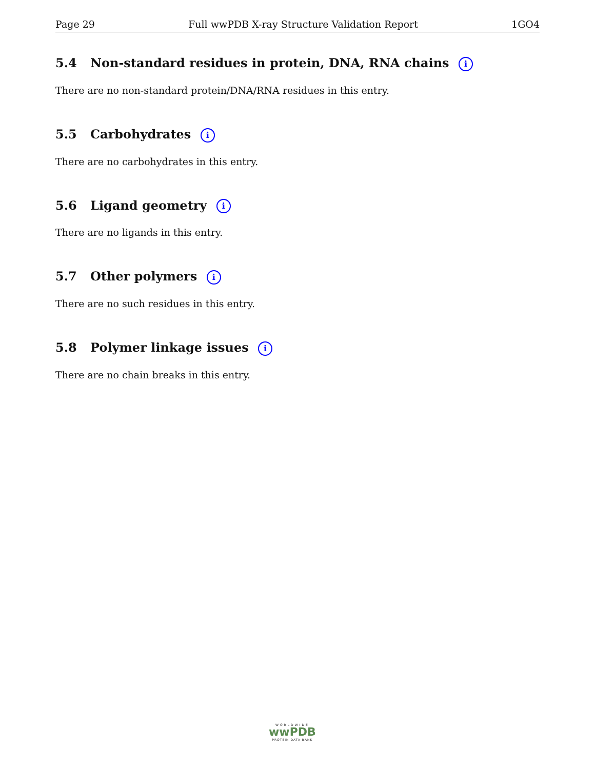Page 29 Full wwPDB X-ray Structure Validation Report 1GO4
5.4 Non-standard residues in protein, DNA, RNA chains i
There are no non-standard protein/DNA/RNA residues in this entry.
5.5 Carbohydrates i
There are no carbohydrates in this entry.
5.6 Ligand geometry i
There are no ligands in this entry.
5.7 Other polymers i
There are no such residues in this entry.
5.8 Polymer linkage issues i
There are no chain breaks in this entry.
WORLDWIDE
wwPDB
PROTEIN DATA BANK